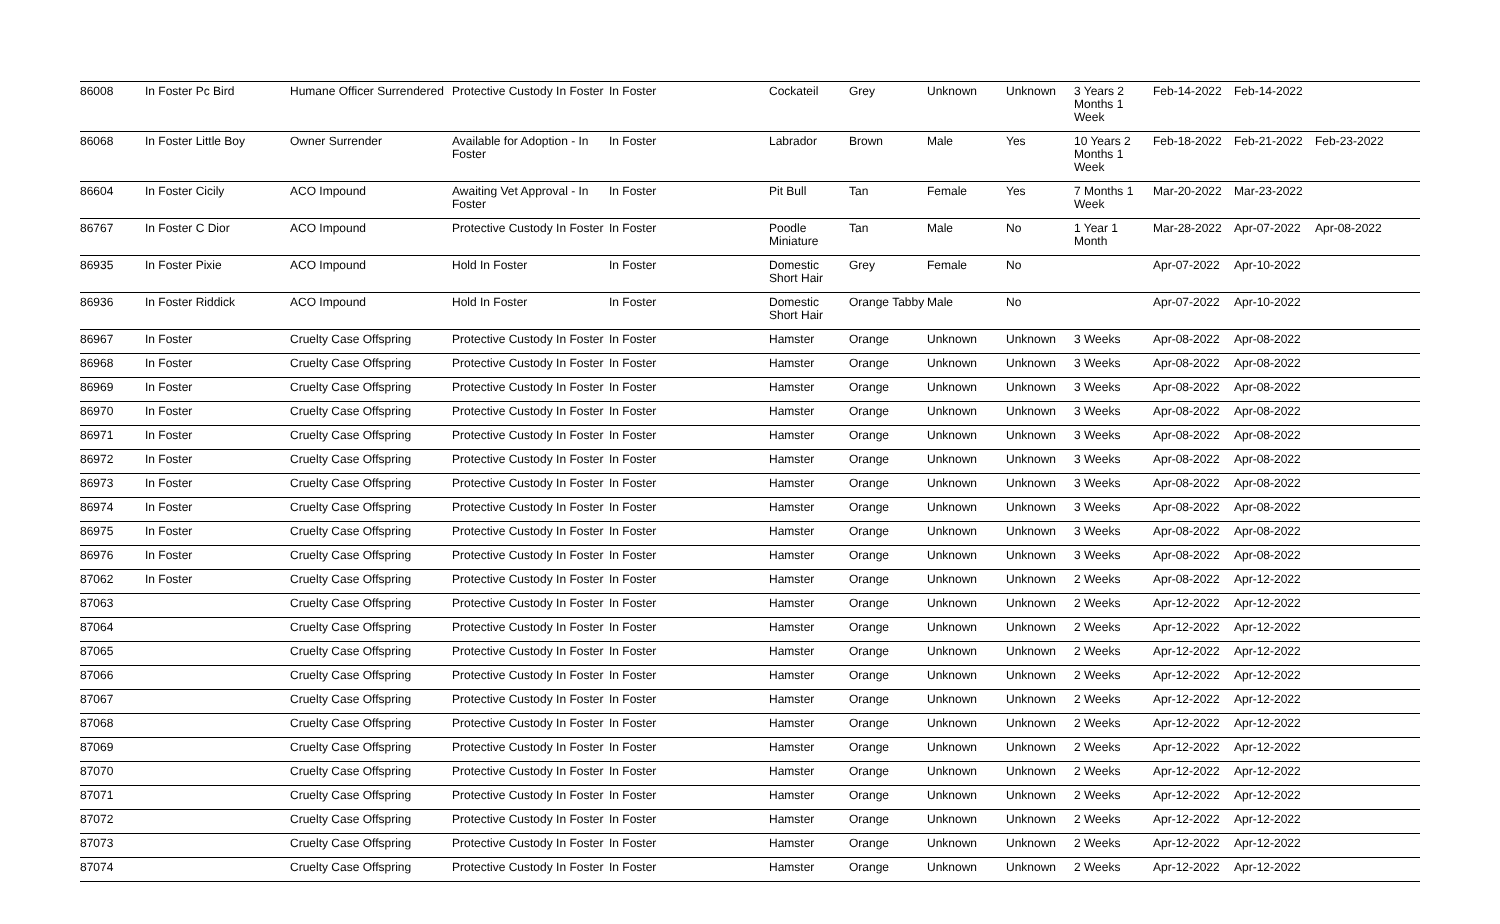| 86008 | In Foster Pc Bird | Humane Officer Surrendered | Protective Custody In Foster | In Foster | Cockateil | Grey | Unknown | Unknown | 3 Years 2 Months 1 Week | Feb-14-2022 | Feb-14-2022 | |
| 86068 | In Foster Little Boy | Owner Surrender | Available for Adoption - In Foster | In Foster | Labrador | Brown | Male | Yes | 10 Years 2 Months 1 Week | Feb-18-2022 | Feb-21-2022 | Feb-23-2022 |
| 86604 | In Foster Cicily | ACO Impound | Awaiting Vet Approval - In Foster | In Foster | Pit Bull | Tan | Female | Yes | 7 Months 1 Week | Mar-20-2022 | Mar-23-2022 | |
| 86767 | In Foster C Dior | ACO Impound | Protective Custody In Foster | In Foster | Poodle Miniature | Tan | Male | No | 1 Year 1 Month | Mar-28-2022 | Apr-07-2022 | Apr-08-2022 |
| 86935 | In Foster Pixie | ACO Impound | Hold In Foster | In Foster | Domestic Short Hair | Grey | Female | No | | Apr-07-2022 | Apr-10-2022 | |
| 86936 | In Foster Riddick | ACO Impound | Hold In Foster | In Foster | Domestic Short Hair | Orange Tabby | Male | No | | Apr-07-2022 | Apr-10-2022 | |
| 86967 | In Foster | Cruelty Case Offspring | Protective Custody In Foster | In Foster | Hamster | Orange | Unknown | Unknown | 3 Weeks | Apr-08-2022 | Apr-08-2022 | |
| 86968 | In Foster | Cruelty Case Offspring | Protective Custody In Foster | In Foster | Hamster | Orange | Unknown | Unknown | 3 Weeks | Apr-08-2022 | Apr-08-2022 | |
| 86969 | In Foster | Cruelty Case Offspring | Protective Custody In Foster | In Foster | Hamster | Orange | Unknown | Unknown | 3 Weeks | Apr-08-2022 | Apr-08-2022 | |
| 86970 | In Foster | Cruelty Case Offspring | Protective Custody In Foster | In Foster | Hamster | Orange | Unknown | Unknown | 3 Weeks | Apr-08-2022 | Apr-08-2022 | |
| 86971 | In Foster | Cruelty Case Offspring | Protective Custody In Foster | In Foster | Hamster | Orange | Unknown | Unknown | 3 Weeks | Apr-08-2022 | Apr-08-2022 | |
| 86972 | In Foster | Cruelty Case Offspring | Protective Custody In Foster | In Foster | Hamster | Orange | Unknown | Unknown | 3 Weeks | Apr-08-2022 | Apr-08-2022 | |
| 86973 | In Foster | Cruelty Case Offspring | Protective Custody In Foster | In Foster | Hamster | Orange | Unknown | Unknown | 3 Weeks | Apr-08-2022 | Apr-08-2022 | |
| 86974 | In Foster | Cruelty Case Offspring | Protective Custody In Foster | In Foster | Hamster | Orange | Unknown | Unknown | 3 Weeks | Apr-08-2022 | Apr-08-2022 | |
| 86975 | In Foster | Cruelty Case Offspring | Protective Custody In Foster | In Foster | Hamster | Orange | Unknown | Unknown | 3 Weeks | Apr-08-2022 | Apr-08-2022 | |
| 86976 | In Foster | Cruelty Case Offspring | Protective Custody In Foster | In Foster | Hamster | Orange | Unknown | Unknown | 3 Weeks | Apr-08-2022 | Apr-08-2022 | |
| 87062 | In Foster | Cruelty Case Offspring | Protective Custody In Foster | In Foster | Hamster | Orange | Unknown | Unknown | 2 Weeks | Apr-08-2022 | Apr-12-2022 | |
| 87063 | | Cruelty Case Offspring | Protective Custody In Foster | In Foster | Hamster | Orange | Unknown | Unknown | 2 Weeks | Apr-12-2022 | Apr-12-2022 | |
| 87064 | | Cruelty Case Offspring | Protective Custody In Foster | In Foster | Hamster | Orange | Unknown | Unknown | 2 Weeks | Apr-12-2022 | Apr-12-2022 | |
| 87065 | | Cruelty Case Offspring | Protective Custody In Foster | In Foster | Hamster | Orange | Unknown | Unknown | 2 Weeks | Apr-12-2022 | Apr-12-2022 | |
| 87066 | | Cruelty Case Offspring | Protective Custody In Foster | In Foster | Hamster | Orange | Unknown | Unknown | 2 Weeks | Apr-12-2022 | Apr-12-2022 | |
| 87067 | | Cruelty Case Offspring | Protective Custody In Foster | In Foster | Hamster | Orange | Unknown | Unknown | 2 Weeks | Apr-12-2022 | Apr-12-2022 | |
| 87068 | | Cruelty Case Offspring | Protective Custody In Foster | In Foster | Hamster | Orange | Unknown | Unknown | 2 Weeks | Apr-12-2022 | Apr-12-2022 | |
| 87069 | | Cruelty Case Offspring | Protective Custody In Foster | In Foster | Hamster | Orange | Unknown | Unknown | 2 Weeks | Apr-12-2022 | Apr-12-2022 | |
| 87070 | | Cruelty Case Offspring | Protective Custody In Foster | In Foster | Hamster | Orange | Unknown | Unknown | 2 Weeks | Apr-12-2022 | Apr-12-2022 | |
| 87071 | | Cruelty Case Offspring | Protective Custody In Foster | In Foster | Hamster | Orange | Unknown | Unknown | 2 Weeks | Apr-12-2022 | Apr-12-2022 | |
| 87072 | | Cruelty Case Offspring | Protective Custody In Foster | In Foster | Hamster | Orange | Unknown | Unknown | 2 Weeks | Apr-12-2022 | Apr-12-2022 | |
| 87073 | | Cruelty Case Offspring | Protective Custody In Foster | In Foster | Hamster | Orange | Unknown | Unknown | 2 Weeks | Apr-12-2022 | Apr-12-2022 | |
| 87074 | | Cruelty Case Offspring | Protective Custody In Foster | In Foster | Hamster | Orange | Unknown | Unknown | 2 Weeks | Apr-12-2022 | Apr-12-2022 | |